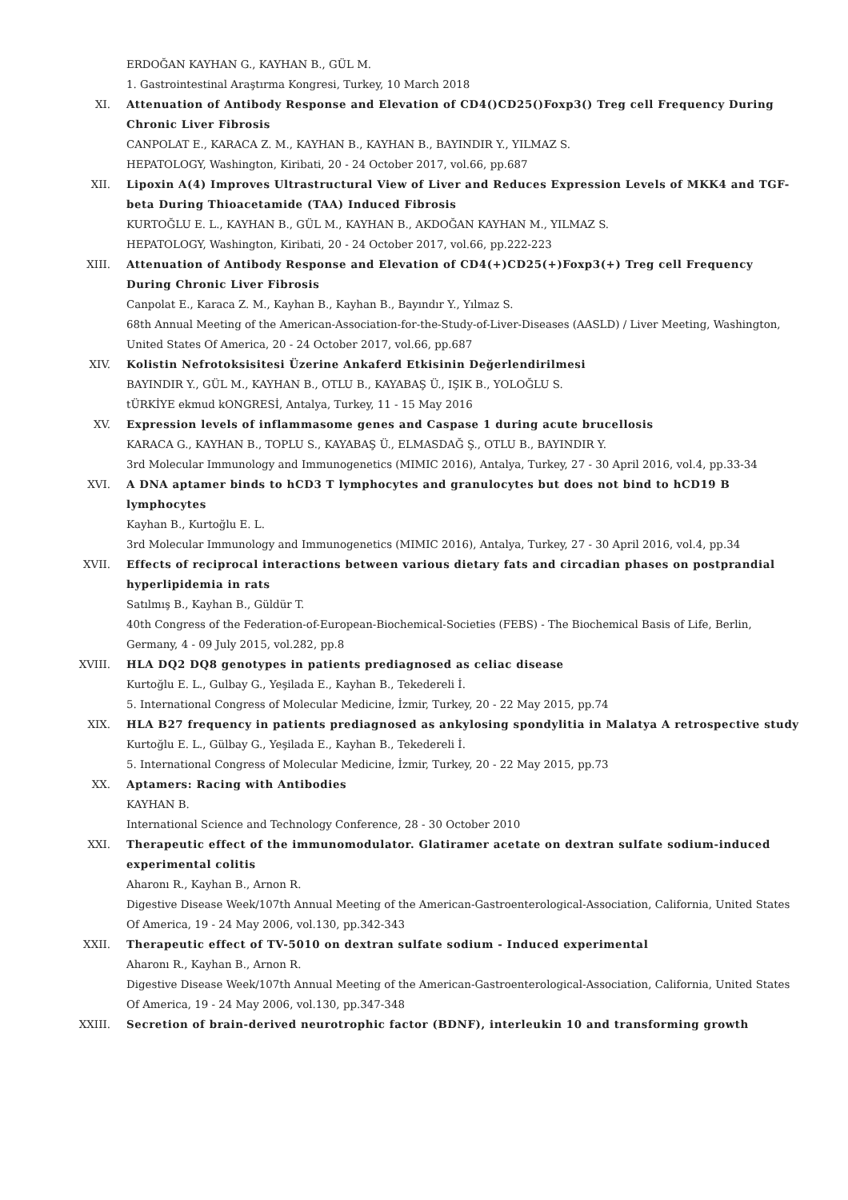ERDOĞAN KAYHAN G., KAYHAN B., GÜL M.
1. Gastrointestinal Araştırma Kongresi, Turkey, 10 March 2018
XI. Attenuation of Antibody Response and Elevation of CD4()CD25()Foxp3() Treg cell Frequency During Chronic Liver Fibrosis
CANPOLAT E., KARACA Z. M., KAYHAN B., KAYHAN B., BAYINDIR Y., YILMAZ S.
HEPATOLOGY, Washington, Kiribati, 20 - 24 October 2017, vol.66, pp.687
XII. Lipoxin A(4) Improves Ultrastructural View of Liver and Reduces Expression Levels of MKK4 and TGF-beta During Thioacetamide (TAA) Induced Fibrosis
KURTOĞLU E. L., KAYHAN B., GÜL M., KAYHAN B., AKDOĞAN KAYHAN M., YILMAZ S.
HEPATOLOGY, Washington, Kiribati, 20 - 24 October 2017, vol.66, pp.222-223
XIII. Attenuation of Antibody Response and Elevation of CD4(+)CD25(+)Foxp3(+) Treg cell Frequency During Chronic Liver Fibrosis
Canpolat E., Karaca Z. M., Kayhan B., Kayhan B., Bayındır Y., Yılmaz S.
68th Annual Meeting of the American-Association-for-the-Study-of-Liver-Diseases (AASLD) / Liver Meeting, Washington, United States Of America, 20 - 24 October 2017, vol.66, pp.687
XIV. Kolistin Nefrotoksisitesi Üzerine Ankaferd Etkisinin Değerlendirilmesi
BAYINDIR Y., GÜL M., KAYHAN B., OTLU B., KAYABAŞ Ü., IŞIK B., YOLOĞLU S.
tÜRKİYE ekmud kONGRESİ, Antalya, Turkey, 11 - 15 May 2016
XV. Expression levels of inflammasome genes and Caspase 1 during acute brucellosis
KARACA G., KAYHAN B., TOPLU S., KAYABAŞ Ü., ELMASDAĞ Ş., OTLU B., BAYINDIR Y.
3rd Molecular Immunology and Immunogenetics (MIMIC 2016), Antalya, Turkey, 27 - 30 April 2016, vol.4, pp.33-34
XVI. A DNA aptamer binds to hCD3 T lymphocytes and granulocytes but does not bind to hCD19 B lymphocytes
Kayhan B., Kurtoğlu E. L.
3rd Molecular Immunology and Immunogenetics (MIMIC 2016), Antalya, Turkey, 27 - 30 April 2016, vol.4, pp.34
XVII. Effects of reciprocal interactions between various dietary fats and circadian phases on postprandial hyperlipidemia in rats
Satılmış B., Kayhan B., Güldür T.
40th Congress of the Federation-of-European-Biochemical-Societies (FEBS) - The Biochemical Basis of Life, Berlin, Germany, 4 - 09 July 2015, vol.282, pp.8
XVIII. HLA DQ2 DQ8 genotypes in patients prediagnosed as celiac disease
Kurtoğlu E. L., Gulbay G., Yeşilada E., Kayhan B., Tekedereli İ.
5. International Congress of Molecular Medicine, İzmir, Turkey, 20 - 22 May 2015, pp.74
XIX. HLA B27 frequency in patients prediagnosed as ankylosing spondylitia in Malatya A retrospective study
Kurtoğlu E. L., Gülbay G., Yeşilada E., Kayhan B., Tekedereli İ.
5. International Congress of Molecular Medicine, İzmir, Turkey, 20 - 22 May 2015, pp.73
XX. Aptamers: Racing with Antibodies
KAYHAN B.
International Science and Technology Conference, 28 - 30 October 2010
XXI. Therapeutic effect of the immunomodulator. Glatiramer acetate on dextran sulfate sodium-induced experimental colitis
Aharonı R., Kayhan B., Arnon R.
Digestive Disease Week/107th Annual Meeting of the American-Gastroenterological-Association, California, United States Of America, 19 - 24 May 2006, vol.130, pp.342-343
XXII. Therapeutic effect of TV-5010 on dextran sulfate sodium - Induced experimental
Aharonı R., Kayhan B., Arnon R.
Digestive Disease Week/107th Annual Meeting of the American-Gastroenterological-Association, California, United States Of America, 19 - 24 May 2006, vol.130, pp.347-348
XXIII. Secretion of brain-derived neurotrophic factor (BDNF), interleukin 10 and transforming growth